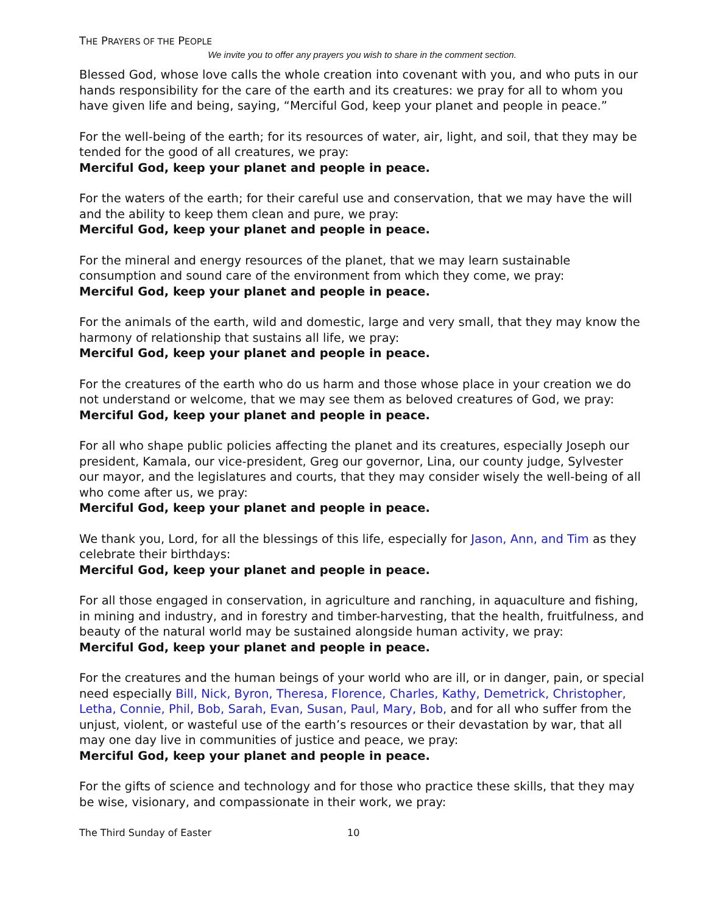THE PRAYERS OF THE PEOPLE
We invite you to offer any prayers you wish to share in the comment section.
Blessed God, whose love calls the whole creation into covenant with you, and who puts in our hands responsibility for the care of the earth and its creatures: we pray for all to whom you have given life and being, saying, “Merciful God, keep your planet and people in peace.”
For the well-being of the earth; for its resources of water, air, light, and soil, that they may be tended for the good of all creatures, we pray:
Merciful God, keep your planet and people in peace.
For the waters of the earth; for their careful use and conservation, that we may have the will and the ability to keep them clean and pure, we pray:
Merciful God, keep your planet and people in peace.
For the mineral and energy resources of the planet, that we may learn sustainable consumption and sound care of the environment from which they come, we pray:
Merciful God, keep your planet and people in peace.
For the animals of the earth, wild and domestic, large and very small, that they may know the harmony of relationship that sustains all life, we pray:
Merciful God, keep your planet and people in peace.
For the creatures of the earth who do us harm and those whose place in your creation we do not understand or welcome, that we may see them as beloved creatures of God, we pray:
Merciful God, keep your planet and people in peace.
For all who shape public policies affecting the planet and its creatures, especially Joseph our president, Kamala, our vice-president, Greg our governor, Lina, our county judge, Sylvester our mayor, and the legislatures and courts, that they may consider wisely the well-being of all who come after us, we pray:
Merciful God, keep your planet and people in peace.
We thank you, Lord, for all the blessings of this life, especially for Jason, Ann, and Tim as they celebrate their birthdays:
Merciful God, keep your planet and people in peace.
For all those engaged in conservation, in agriculture and ranching, in aquaculture and fishing, in mining and industry, and in forestry and timber-harvesting, that the health, fruitfulness, and beauty of the natural world may be sustained alongside human activity, we pray:
Merciful God, keep your planet and people in peace.
For the creatures and the human beings of your world who are ill, or in danger, pain, or special need especially Bill, Nick, Byron, Theresa, Florence, Charles, Kathy, Demetrick, Christopher, Letha, Connie, Phil, Bob, Sarah, Evan, Susan, Paul, Mary, Bob, and for all who suffer from the unjust, violent, or wasteful use of the earth’s resources or their devastation by war, that all may one day live in communities of justice and peace, we pray:
Merciful God, keep your planet and people in peace.
For the gifts of science and technology and for those who practice these skills, that they may be wise, visionary, and compassionate in their work, we pray:
The Third Sunday of Easter 10